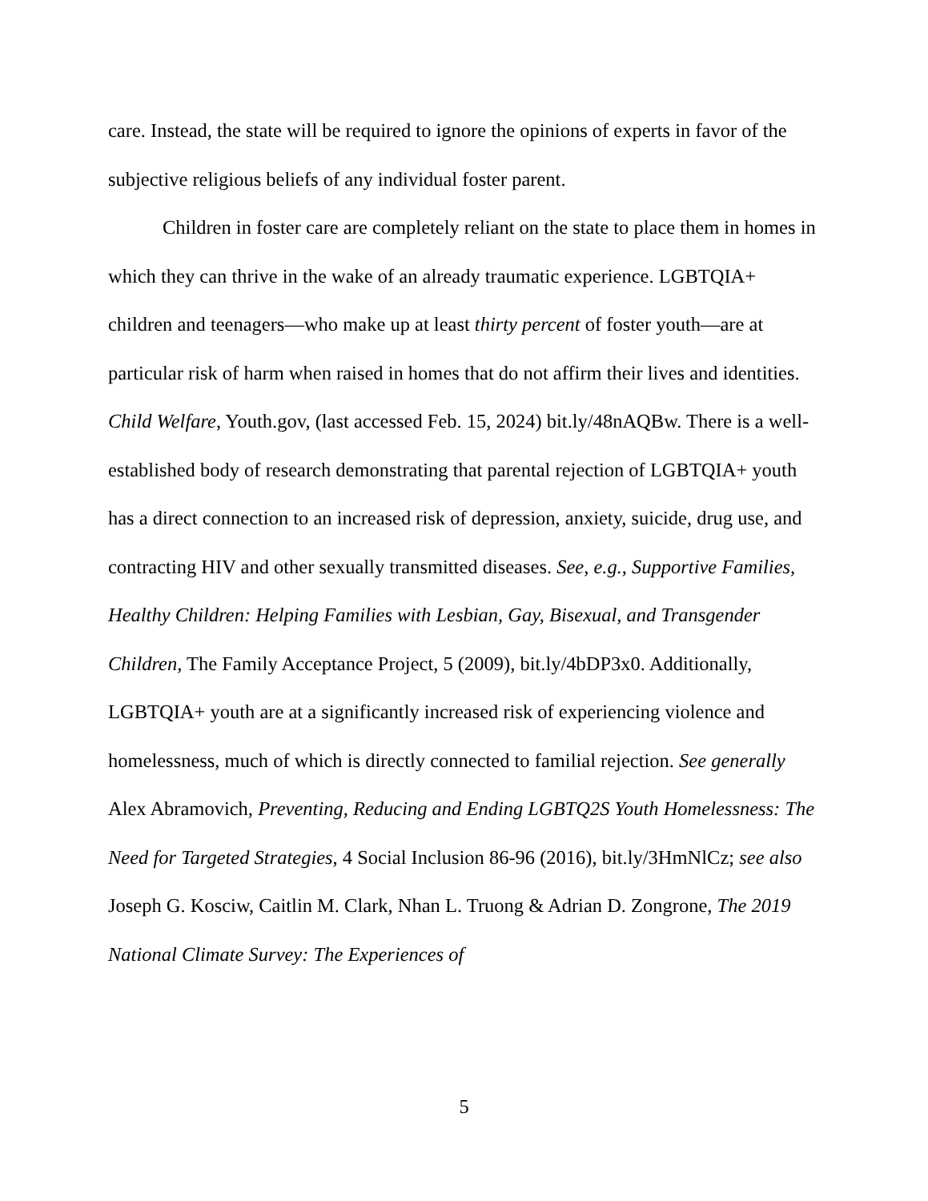care. Instead, the state will be required to ignore the opinions of experts in favor of the subjective religious beliefs of any individual foster parent.
Children in foster care are completely reliant on the state to place them in homes in which they can thrive in the wake of an already traumatic experience. LGBTQIA+ children and teenagers—who make up at least thirty percent of foster youth—are at particular risk of harm when raised in homes that do not affirm their lives and identities. Child Welfare, Youth.gov, (last accessed Feb. 15, 2024) bit.ly/48nAQBw. There is a well-established body of research demonstrating that parental rejection of LGBTQIA+ youth has a direct connection to an increased risk of depression, anxiety, suicide, drug use, and contracting HIV and other sexually transmitted diseases. See, e.g., Supportive Families, Healthy Children: Helping Families with Lesbian, Gay, Bisexual, and Transgender Children, The Family Acceptance Project, 5 (2009), bit.ly/4bDP3x0. Additionally, LGBTQIA+ youth are at a significantly increased risk of experiencing violence and homelessness, much of which is directly connected to familial rejection. See generally Alex Abramovich, Preventing, Reducing and Ending LGBTQ2S Youth Homelessness: The Need for Targeted Strategies, 4 Social Inclusion 86-96 (2016), bit.ly/3HmNlCz; see also Joseph G. Kosciw, Caitlin M. Clark, Nhan L. Truong & Adrian D. Zongrone, The 2019 National Climate Survey: The Experiences of
5